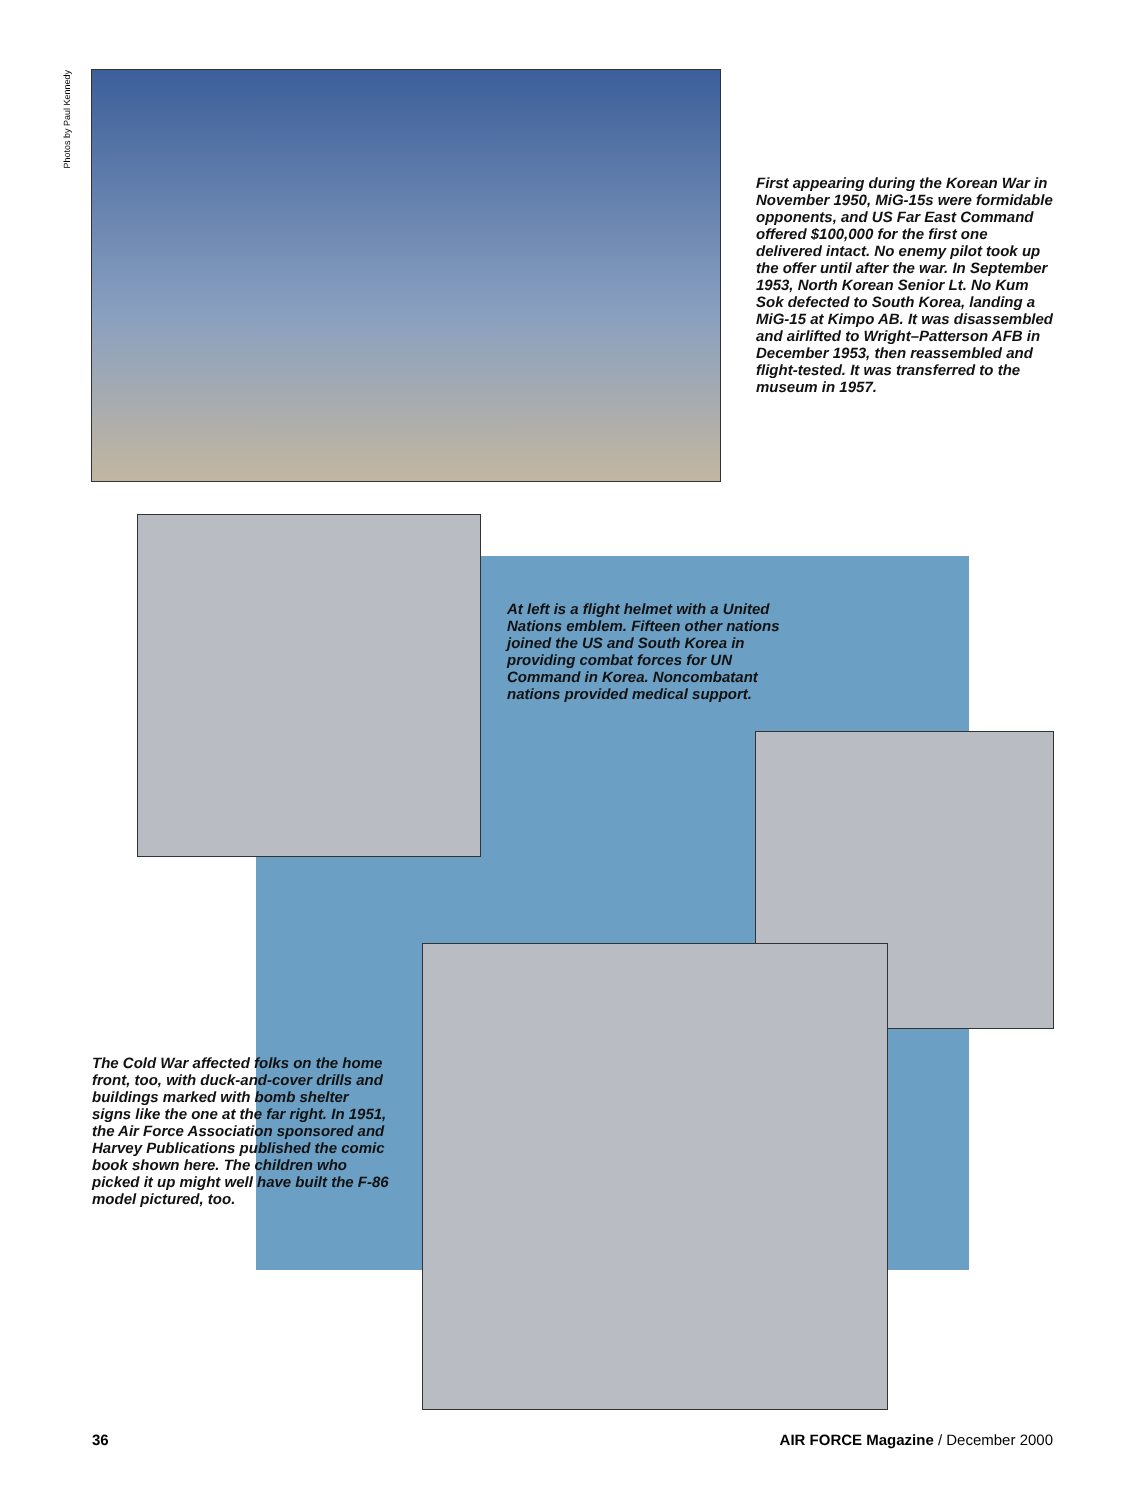Photos by Paul Kennedy
First appearing during the Korean War in November 1950, MiG-15s were formidable opponents, and US Far East Command offered $100,000 for the first one delivered intact. No enemy pilot took up the offer until after the war. In September 1953, North Korean Senior Lt. No Kum Sok defected to South Korea, landing a MiG-15 at Kimpo AB. It was disassembled and airlifted to Wright–Patterson AFB in December 1953, then reassembled and flight-tested. It was transferred to the museum in 1957.
At left is a flight helmet with a United Nations emblem. Fifteen other nations joined the US and South Korea in providing combat forces for UN Command in Korea. Noncombatant nations provided medical support.
The Cold War affected folks on the home front, too, with duck-and-cover drills and buildings marked with bomb shelter signs like the one at the far right. In 1951, the Air Force Association sponsored and Harvey Publications published the comic book shown here. The children who picked it up might well have built the F-86 model pictured, too.
36
AIR FORCE Magazine / December 2000